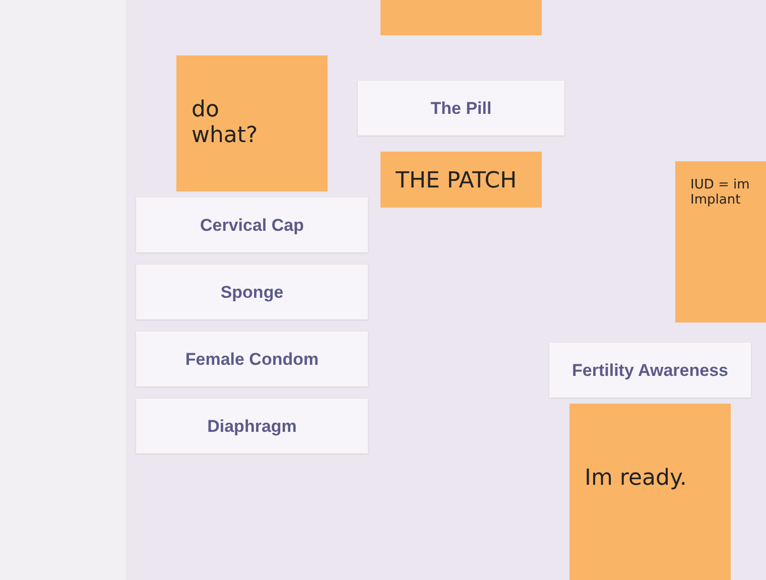do
what?
Cervical Cap
Sponge
Female Condom
Diaphragm
The Pill
THE PATCH
IUD = im Implant
Fertility Awareness
Im ready.